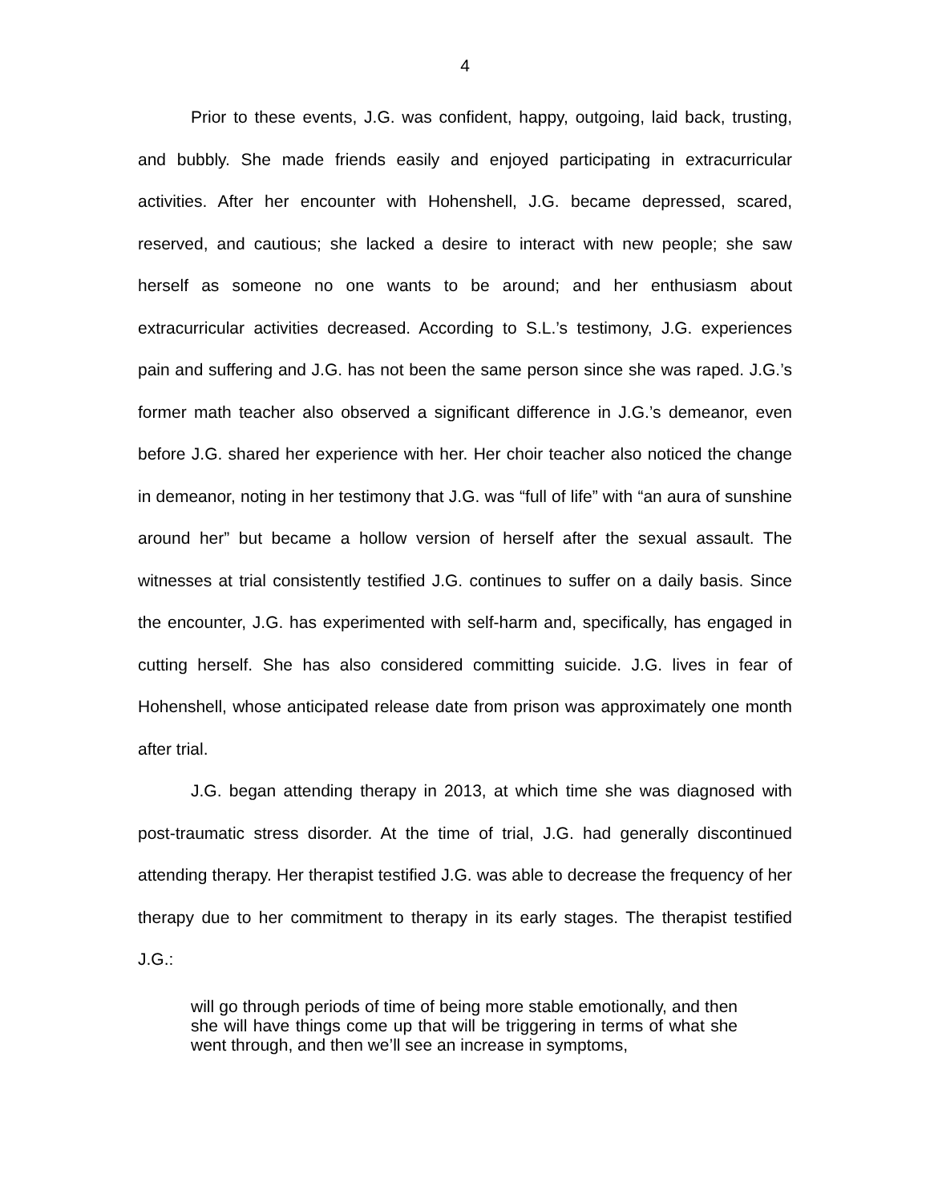4
Prior to these events, J.G. was confident, happy, outgoing, laid back, trusting, and bubbly. She made friends easily and enjoyed participating in extracurricular activities. After her encounter with Hohenshell, J.G. became depressed, scared, reserved, and cautious; she lacked a desire to interact with new people; she saw herself as someone no one wants to be around; and her enthusiasm about extracurricular activities decreased. According to S.L.’s testimony, J.G. experiences pain and suffering and J.G. has not been the same person since she was raped. J.G.’s former math teacher also observed a significant difference in J.G.’s demeanor, even before J.G. shared her experience with her. Her choir teacher also noticed the change in demeanor, noting in her testimony that J.G. was “full of life” with “an aura of sunshine around her” but became a hollow version of herself after the sexual assault. The witnesses at trial consistently testified J.G. continues to suffer on a daily basis. Since the encounter, J.G. has experimented with self-harm and, specifically, has engaged in cutting herself. She has also considered committing suicide. J.G. lives in fear of Hohenshell, whose anticipated release date from prison was approximately one month after trial.
J.G. began attending therapy in 2013, at which time she was diagnosed with post-traumatic stress disorder. At the time of trial, J.G. had generally discontinued attending therapy. Her therapist testified J.G. was able to decrease the frequency of her therapy due to her commitment to therapy in its early stages. The therapist testified J.G.:
will go through periods of time of being more stable emotionally, and then she will have things come up that will be triggering in terms of what she went through, and then we’ll see an increase in symptoms,